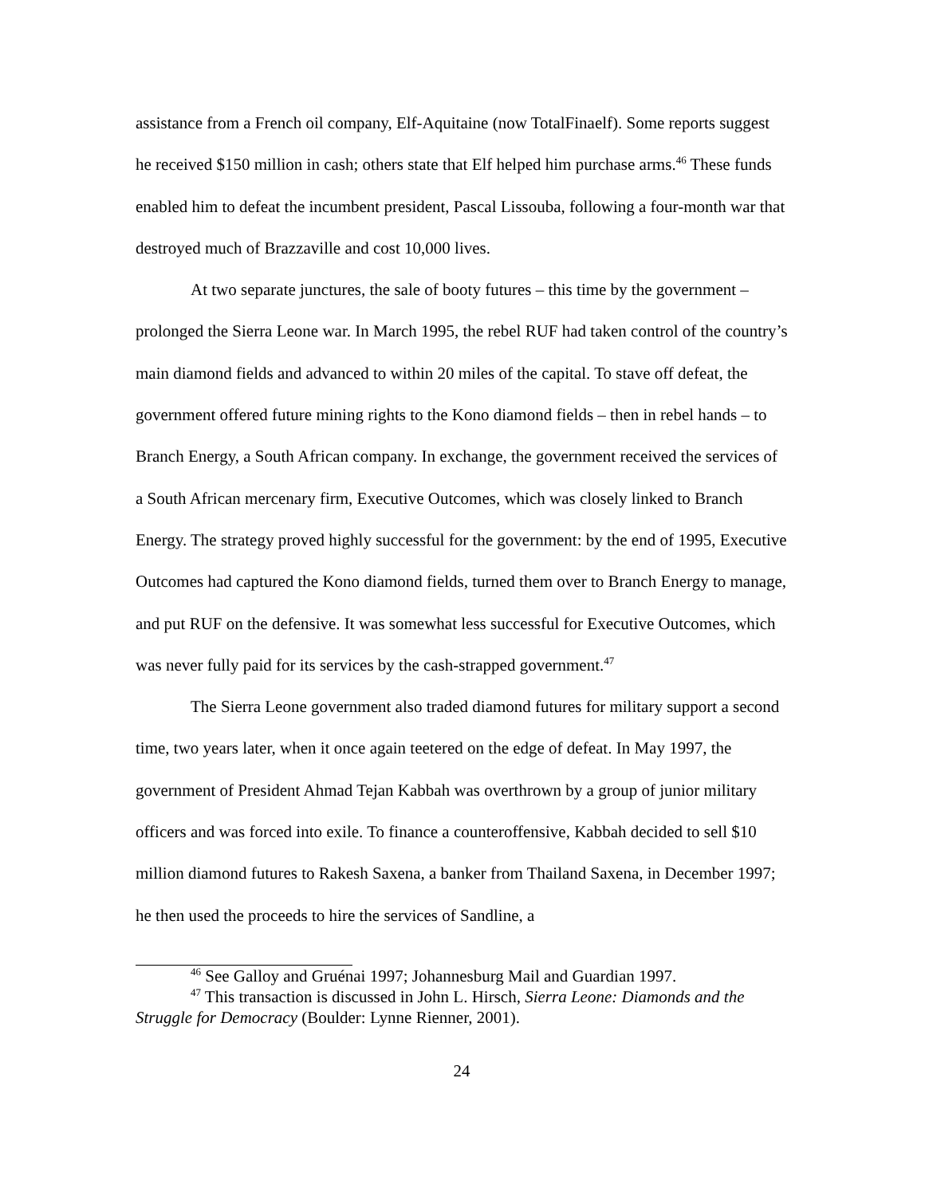assistance from a French oil company, Elf-Aquitaine (now TotalFinaelf). Some reports suggest he received $150 million in cash; others state that Elf helped him purchase arms.<sup>46</sup> These funds enabled him to defeat the incumbent president, Pascal Lissouba, following a four-month war that destroyed much of Brazzaville and cost 10,000 lives.
At two separate junctures, the sale of booty futures – this time by the government – prolonged the Sierra Leone war. In March 1995, the rebel RUF had taken control of the country’s main diamond fields and advanced to within 20 miles of the capital. To stave off defeat, the government offered future mining rights to the Kono diamond fields – then in rebel hands – to Branch Energy, a South African company. In exchange, the government received the services of a South African mercenary firm, Executive Outcomes, which was closely linked to Branch Energy. The strategy proved highly successful for the government: by the end of 1995, Executive Outcomes had captured the Kono diamond fields, turned them over to Branch Energy to manage, and put RUF on the defensive. It was somewhat less successful for Executive Outcomes, which was never fully paid for its services by the cash-strapped government.<sup>47</sup>
The Sierra Leone government also traded diamond futures for military support a second time, two years later, when it once again teetered on the edge of defeat. In May 1997, the government of President Ahmad Tejan Kabbah was overthrown by a group of junior military officers and was forced into exile. To finance a counteroffensive, Kabbah decided to sell $10 million diamond futures to Rakesh Saxena, a banker from Thailand Saxena, in December 1997; he then used the proceeds to hire the services of Sandline, a
<sup>46</sup> See Galloy and Gruénai 1997; Johannesburg Mail and Guardian 1997.
<sup>47</sup> This transaction is discussed in John L. Hirsch, Sierra Leone: Diamonds and the Struggle for Democracy (Boulder: Lynne Rienner, 2001).
24